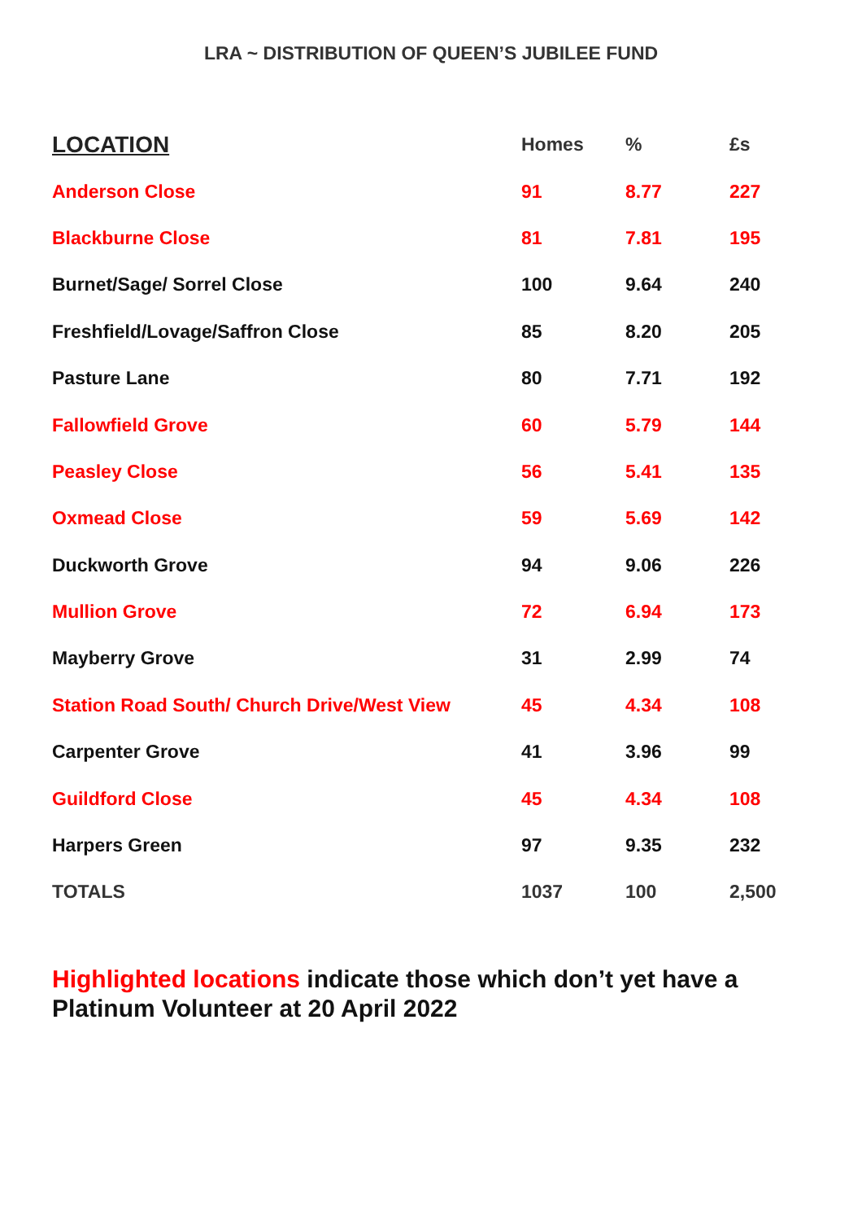LRA ~ DISTRIBUTION OF QUEEN’S JUBILEE FUND
| LOCATION | Homes | % | £s |
| --- | --- | --- | --- |
| Anderson Close | 91 | 8.77 | 227 |
| Blackburne Close | 81 | 7.81 | 195 |
| Burnet/Sage/ Sorrel Close | 100 | 9.64 | 240 |
| Freshfield/Lovage/Saffron Close | 85 | 8.20 | 205 |
| Pasture Lane | 80 | 7.71 | 192 |
| Fallowfield Grove | 60 | 5.79 | 144 |
| Peasley Close | 56 | 5.41 | 135 |
| Oxmead Close | 59 | 5.69 | 142 |
| Duckworth Grove | 94 | 9.06 | 226 |
| Mullion Grove | 72 | 6.94 | 173 |
| Mayberry Grove | 31 | 2.99 | 74 |
| Station Road South/ Church Drive/West View | 45 | 4.34 | 108 |
| Carpenter Grove | 41 | 3.96 | 99 |
| Guildford Close | 45 | 4.34 | 108 |
| Harpers Green | 97 | 9.35 | 232 |
| TOTALS | 1037 | 100 | 2,500 |
Highlighted locations indicate those which don’t yet have a Platinum Volunteer at 20 April 2022